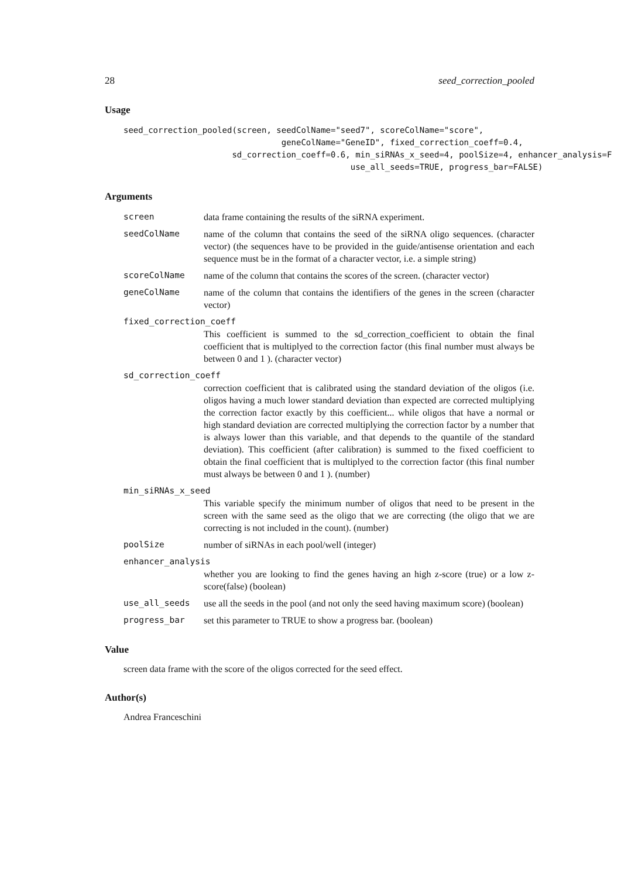28 seed_correction_pooled
Usage
seed_correction_pooled(screen, seedColName="seed7", scoreColName="score",
                                geneColName="GeneID", fixed_correction_coeff=0.4,
                      sd_correction_coeff=0.6, min_siRNAs_x_seed=4, poolSize=4, enhancer_analysis=F
                                              use_all_seeds=TRUE, progress_bar=FALSE)
Arguments
screen data frame containing the results of the siRNA experiment.
seedColName name of the column that contains the seed of the siRNA oligo sequences. (character vector) (the sequences have to be provided in the guide/antisense orientation and each sequence must be in the format of a character vector, i.e. a simple string)
scoreColName name of the column that contains the scores of the screen. (character vector)
geneColName name of the column that contains the identifiers of the genes in the screen (character vector)
fixed_correction_coeff
This coefficient is summed to the sd_correction_coefficient to obtain the final coefficient that is multiplyed to the correction factor (this final number must always be between 0 and 1 ). (character vector)
sd_correction_coeff
correction coefficient that is calibrated using the standard deviation of the oligos (i.e. oligos having a much lower standard deviation than expected are corrected multiplying the correction factor exactly by this coefficient... while oligos that have a normal or high standard deviation are corrected multiplying the correction factor by a number that is always lower than this variable, and that depends to the quantile of the standard deviation). This coefficient (after calibration) is summed to the fixed coefficient to obtain the final coefficient that is multiplyed to the correction factor (this final number must always be between 0 and 1 ). (number)
min_siRNAs_x_seed
This variable specify the minimum number of oligos that need to be present in the screen with the same seed as the oligo that we are correcting (the oligo that we are correcting is not included in the count). (number)
poolSize number of siRNAs in each pool/well (integer)
enhancer_analysis
whether you are looking to find the genes having an high z-score (true) or a low z-score(false) (boolean)
use_all_seeds use all the seeds in the pool (and not only the seed having maximum score) (boolean)
progress_bar set this parameter to TRUE to show a progress bar. (boolean)
Value
screen data frame with the score of the oligos corrected for the seed effect.
Author(s)
Andrea Franceschini